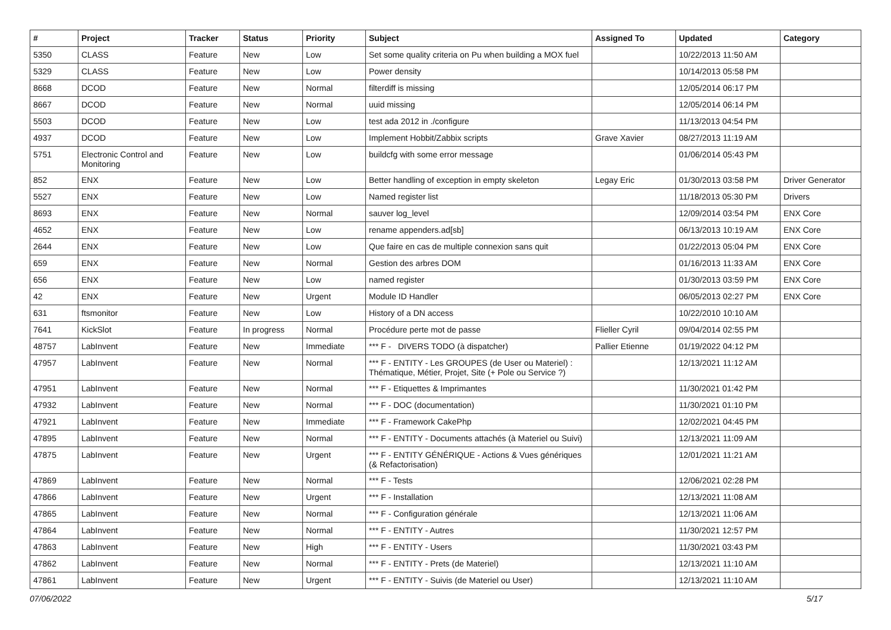| # | Project | Tracker | Status | Priority | Subject | Assigned To | Updated | Category |
| --- | --- | --- | --- | --- | --- | --- | --- | --- |
| 5350 | CLASS | Feature | New | Low | Set some quality criteria on Pu when building a MOX fuel | | 10/22/2013 11:50 AM | |
| 5329 | CLASS | Feature | New | Low | Power density | | 10/14/2013 05:58 PM | |
| 8668 | DCOD | Feature | New | Normal | filterdiff is missing | | 12/05/2014 06:17 PM | |
| 8667 | DCOD | Feature | New | Normal | uuid missing | | 12/05/2014 06:14 PM | |
| 5503 | DCOD | Feature | New | Low | test ada 2012 in ./configure | | 11/13/2013 04:54 PM | |
| 4937 | DCOD | Feature | New | Low | Implement Hobbit/Zabbix scripts | Grave Xavier | 08/27/2013 11:19 AM | |
| 5751 | Electronic Control and Monitoring | Feature | New | Low | buildcfg with some error message | | 01/06/2014 05:43 PM | |
| 852 | ENX | Feature | New | Low | Better handling of exception in empty skeleton | Legay Eric | 01/30/2013 03:58 PM | Driver Generator |
| 5527 | ENX | Feature | New | Low | Named register list | | 11/18/2013 05:30 PM | Drivers |
| 8693 | ENX | Feature | New | Normal | sauver log_level | | 12/09/2014 03:54 PM | ENX Core |
| 4652 | ENX | Feature | New | Low | rename appenders.ad[sb] | | 06/13/2013 10:19 AM | ENX Core |
| 2644 | ENX | Feature | New | Low | Que faire en cas de multiple connexion sans quit | | 01/22/2013 05:04 PM | ENX Core |
| 659 | ENX | Feature | New | Normal | Gestion des arbres DOM | | 01/16/2013 11:33 AM | ENX Core |
| 656 | ENX | Feature | New | Low | named register | | 01/30/2013 03:59 PM | ENX Core |
| 42 | ENX | Feature | New | Urgent | Module ID Handler | | 06/05/2013 02:27 PM | ENX Core |
| 631 | ftsmonitor | Feature | New | Low | History of a DN access | | 10/22/2010 10:10 AM | |
| 7641 | KickSlot | Feature | In progress | Normal | Procédure perte mot de passe | Flieller Cyril | 09/04/2014 02:55 PM | |
| 48757 | LabInvent | Feature | New | Immediate | *** F - DIVERS TODO (à dispatcher) | Pallier Etienne | 01/19/2022 04:12 PM | |
| 47957 | LabInvent | Feature | New | Normal | *** F - ENTITY - Les GROUPES (de User ou Materiel) : Thématique, Métier, Projet, Site (+ Pole ou Service ?) | | 12/13/2021 11:12 AM | |
| 47951 | LabInvent | Feature | New | Normal | *** F - Etiquettes & Imprimantes | | 11/30/2021 01:42 PM | |
| 47932 | LabInvent | Feature | New | Normal | *** F - DOC (documentation) | | 11/30/2021 01:10 PM | |
| 47921 | LabInvent | Feature | New | Immediate | *** F - Framework CakePhp | | 12/02/2021 04:45 PM | |
| 47895 | LabInvent | Feature | New | Normal | *** F - ENTITY - Documents attachés (à Materiel ou Suivi) | | 12/13/2021 11:09 AM | |
| 47875 | LabInvent | Feature | New | Urgent | *** F - ENTITY GÉNÉRIQUE - Actions & Vues génériques (& Refactorisation) | | 12/01/2021 11:21 AM | |
| 47869 | LabInvent | Feature | New | Normal | *** F - Tests | | 12/06/2021 02:28 PM | |
| 47866 | LabInvent | Feature | New | Urgent | *** F - Installation | | 12/13/2021 11:08 AM | |
| 47865 | LabInvent | Feature | New | Normal | *** F - Configuration générale | | 12/13/2021 11:06 AM | |
| 47864 | LabInvent | Feature | New | Normal | *** F - ENTITY - Autres | | 11/30/2021 12:57 PM | |
| 47863 | LabInvent | Feature | New | High | *** F - ENTITY - Users | | 11/30/2021 03:43 PM | |
| 47862 | LabInvent | Feature | New | Normal | *** F - ENTITY - Prets (de Materiel) | | 12/13/2021 11:10 AM | |
| 47861 | LabInvent | Feature | New | Urgent | *** F - ENTITY - Suivis (de Materiel ou User) | | 12/13/2021 11:10 AM | |
07/06/2022 5/17